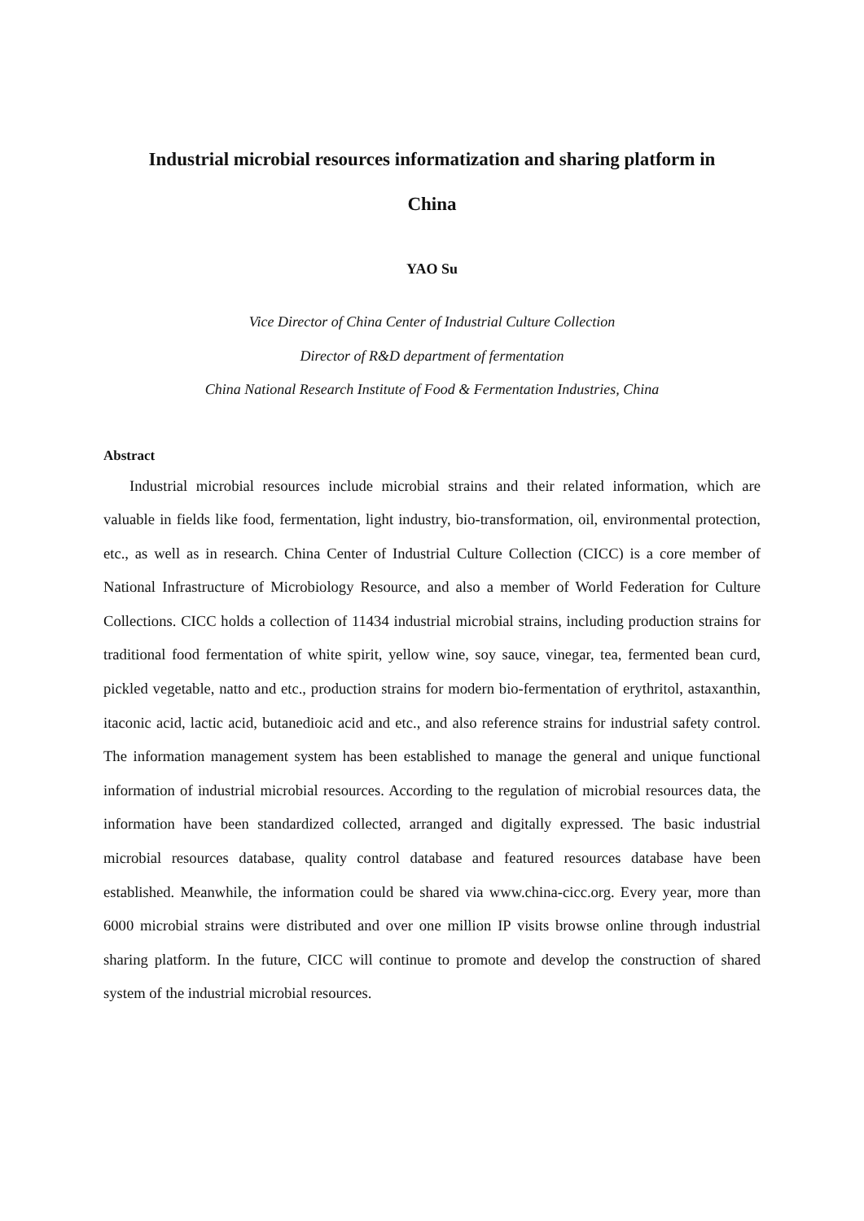Industrial microbial resources informatization and sharing platform in
China
YAO Su
Vice Director of China Center of Industrial Culture Collection
Director of R&D department of fermentation
China National Research Institute of Food & Fermentation Industries, China
Abstract
Industrial microbial resources include microbial strains and their related information, which are valuable in fields like food, fermentation, light industry, bio-transformation, oil, environmental protection, etc., as well as in research. China Center of Industrial Culture Collection (CICC) is a core member of National Infrastructure of Microbiology Resource, and also a member of World Federation for Culture Collections. CICC holds a collection of 11434 industrial microbial strains, including production strains for traditional food fermentation of white spirit, yellow wine, soy sauce, vinegar, tea, fermented bean curd, pickled vegetable, natto and etc., production strains for modern bio-fermentation of erythritol, astaxanthin, itaconic acid, lactic acid, butanedioic acid and etc., and also reference strains for industrial safety control. The information management system has been established to manage the general and unique functional information of industrial microbial resources. According to the regulation of microbial resources data, the information have been standardized collected, arranged and digitally expressed. The basic industrial microbial resources database, quality control database and featured resources database have been established. Meanwhile, the information could be shared via www.china-cicc.org. Every year, more than 6000 microbial strains were distributed and over one million IP visits browse online through industrial sharing platform. In the future, CICC will continue to promote and develop the construction of shared system of the industrial microbial resources.